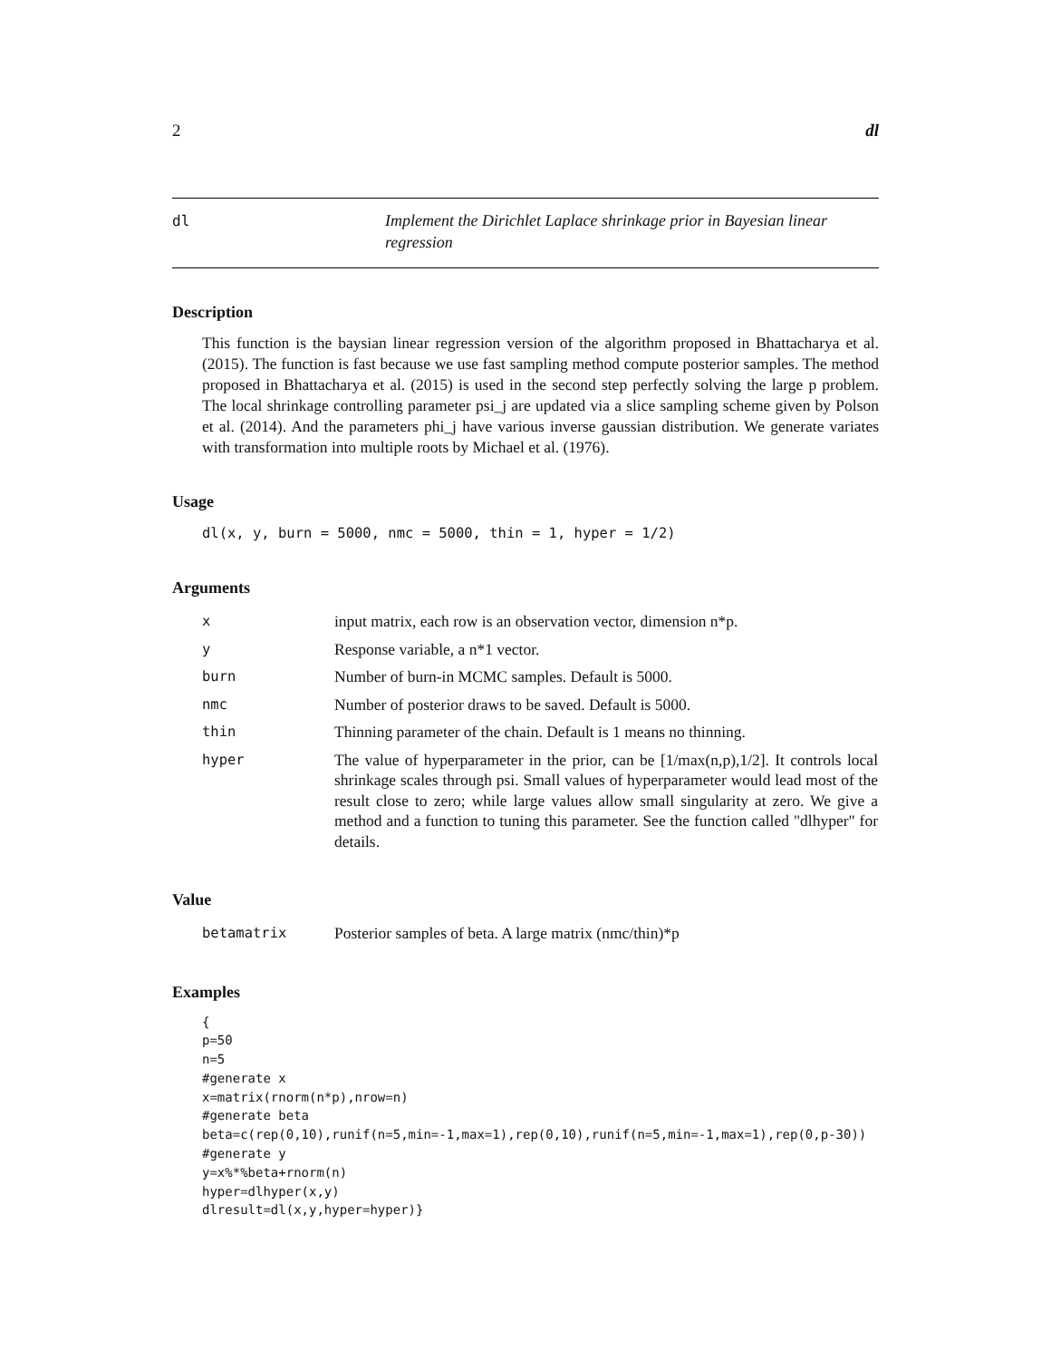2 dl
dl
Implement the Dirichlet Laplace shrinkage prior in Bayesian linear regression
Description
This function is the baysian linear regression version of the algorithm proposed in Bhattacharya et al. (2015). The function is fast because we use fast sampling method compute posterior samples. The method proposed in Bhattacharya et al. (2015) is used in the second step perfectly solving the large p problem. The local shrinkage controlling parameter psi_j are updated via a slice sampling scheme given by Polson et al. (2014). And the parameters phi_j have various inverse gaussian distribution. We generate variates with transformation into multiple roots by Michael et al. (1976).
Usage
dl(x, y, burn = 5000, nmc = 5000, thin = 1, hyper = 1/2)
Arguments
| x | input matrix, each row is an observation vector, dimension n*p. |
| y | Response variable, a n*1 vector. |
| burn | Number of burn-in MCMC samples. Default is 5000. |
| nmc | Number of posterior draws to be saved. Default is 5000. |
| thin | Thinning parameter of the chain. Default is 1 means no thinning. |
| hyper | The value of hyperparameter in the prior, can be [1/max(n,p),1/2]. It controls local shrinkage scales through psi. Small values of hyperparameter would lead most of the result close to zero; while large values allow small singularity at zero. We give a method and a function to tuning this parameter. See the function called "dlhyper" for details. |
Value
| betamatrix | Posterior samples of beta. A large matrix (nmc/thin)*p |
Examples
{
p=50
n=5
#generate x
x=matrix(rnorm(n*p),nrow=n)
#generate beta
beta=c(rep(0,10),runif(n=5,min=-1,max=1),rep(0,10),runif(n=5,min=-1,max=1),rep(0,p-30))
#generate y
y=x%*%beta+rnorm(n)
hyper=dlhyper(x,y)
dlresult=dl(x,y,hyper=hyper)}